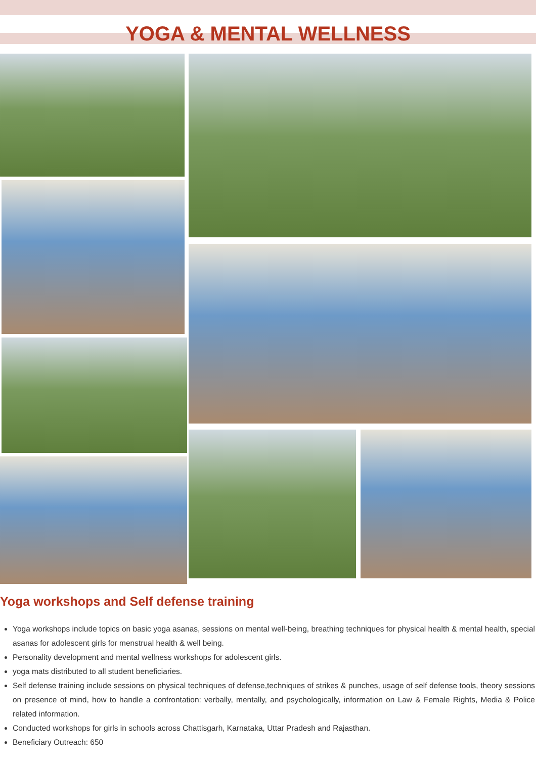YOGA & MENTAL WELLNESS
Yoga workshops and Self defense training
Yoga workshops include topics on basic yoga asanas, sessions on mental well-being, breathing techniques for physical health & mental health, special asanas for adolescent girls for menstrual health & well being.
Personality development and mental wellness workshops for adolescent girls.
yoga mats distributed to all student beneficiaries.
Self defense training include sessions on physical techniques of defense,techniques of strikes & punches, usage of self defense tools, theory sessions on presence of mind, how to handle a confrontation: verbally, mentally, and psychologically, information on Law & Female Rights, Media & Police related information.
Conducted workshops for girls in schools across Chattisgarh, Karnataka, Uttar Pradesh and Rajasthan.
Beneficiary Outreach: 650